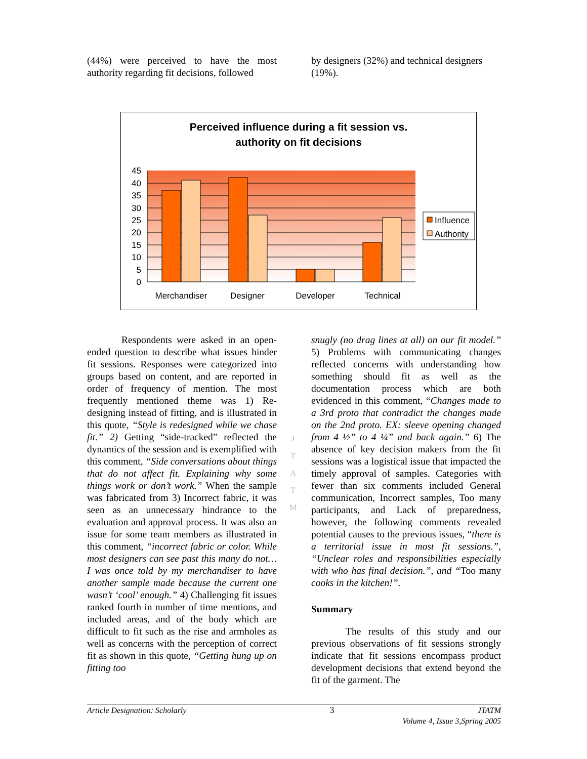(44%) were perceived to have the most authority regarding fit decisions, followed
by designers (32%) and technical designers (19%).
Perceived influence during a fit session vs.
authority on fit decisions
Influence
Authority
0
5
10
15
20
25
30
35
40
45
Merchandiser
Designer
Developer
Technical
Respondents were asked in an open-ended question to describe what issues hinder fit sessions. Responses were categorized into groups based on content, and are reported in order of frequency of mention. The most frequently mentioned theme was 1) Re-designing instead of fitting, and is illustrated in this quote, “Style is redesigned while we chase fit.” 2) Getting “side-tracked” reflected the dynamics of the session and is exemplified with this comment, “Side conversations about things that do not affect fit. Explaining why some things work or don’t work.” When the sample was fabricated from 3) Incorrect fabric, it was seen as an unnecessary hindrance to the evaluation and approval process. It was also an issue for some team members as illustrated in this comment, “incorrect fabric or color. While most designers can see past this many do not… I was once told by my merchandiser to have another sample made because the current one wasn’t ‘cool’ enough.” 4) Challenging fit issues ranked fourth in number of time mentions, and included areas, and of the body which are difficult to fit such as the rise and armholes as well as concerns with the perception of correct fit as shown in this quote, “Getting hung up on fitting too
snugly (no drag lines at all) on our fit model.” 5) Problems with communicating changes reflected concerns with understanding how something should fit as well as the documentation process which are both evidenced in this comment, “Changes made to a 3rd proto that contradict the changes made on the 2nd proto. EX: sleeve opening changed from 4 ½” to 4 ¼” and back again.” 6) The absence of key decision makers from the fit sessions was a logistical issue that impacted the timely approval of samples. Categories with fewer than six comments included General communication, Incorrect samples, Too many participants, and Lack of preparedness, however, the following comments revealed potential causes to the previous issues, “there is a territorial issue in most fit sessions.”, “Unclear roles and responsibilities especially with who has final decision.”, and “Too many cooks in the kitchen!”.
Summary
The results of this study and our previous observations of fit sessions strongly indicate that fit sessions encompass product development decisions that extend beyond the fit of the garment. The
J
T
A
T
M
Article Designation: Scholarly 3 JTATM
Volume 4, Issue 3,Spring 2005